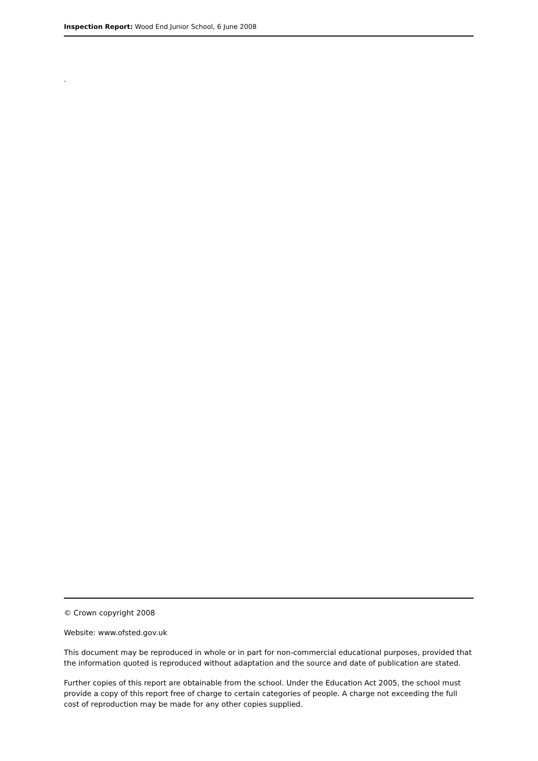Inspection Report: Wood End Junior School, 6 June 2008
.
© Crown copyright 2008
Website: www.ofsted.gov.uk
This document may be reproduced in whole or in part for non-commercial educational purposes, provided that the information quoted is reproduced without adaptation and the source and date of publication are stated.
Further copies of this report are obtainable from the school. Under the Education Act 2005, the school must provide a copy of this report free of charge to certain categories of people. A charge not exceeding the full cost of reproduction may be made for any other copies supplied.